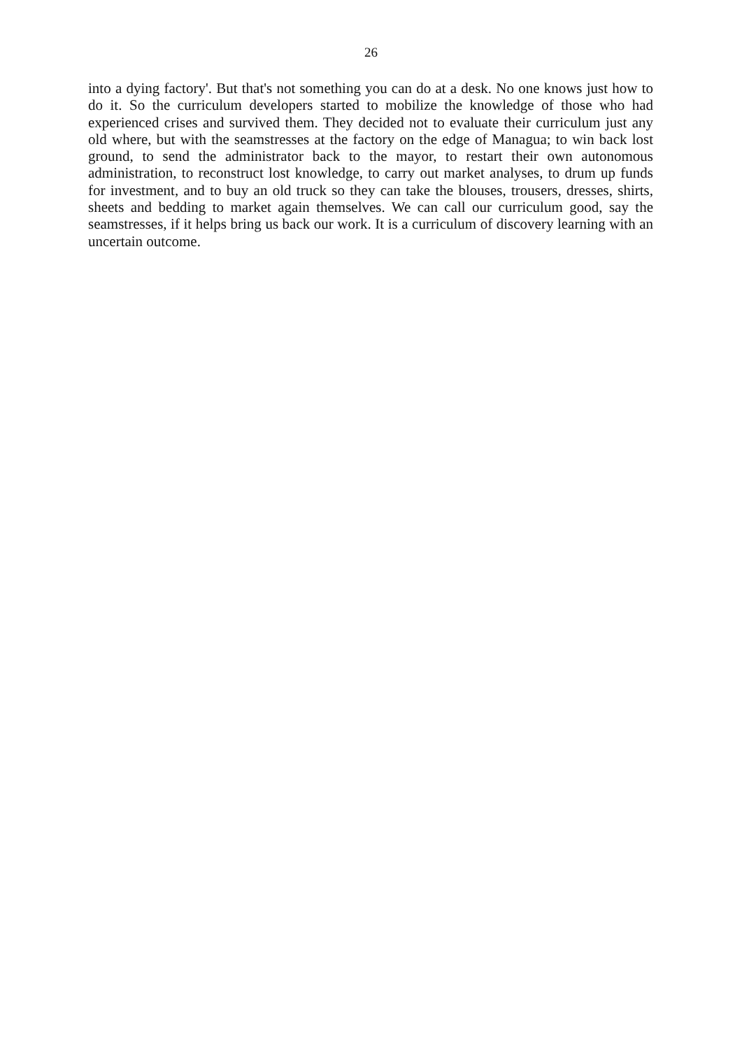26
into a dying factory'. But that's not something you can do at a desk. No one knows just how to do it. So the curriculum developers started to mobilize the knowledge of those who had experienced crises and survived them. They decided not to evaluate their curriculum just any old where, but with the seamstresses at the factory on the edge of Managua; to win back lost ground, to send the administrator back to the mayor, to restart their own autonomous administration, to reconstruct lost knowledge, to carry out market analyses, to drum up funds for investment, and to buy an old truck so they can take the blouses, trousers, dresses, shirts, sheets and bedding to market again themselves. We can call our curriculum good, say the seamstresses, if it helps bring us back our work. It is a curriculum of discovery learning with an uncertain outcome.